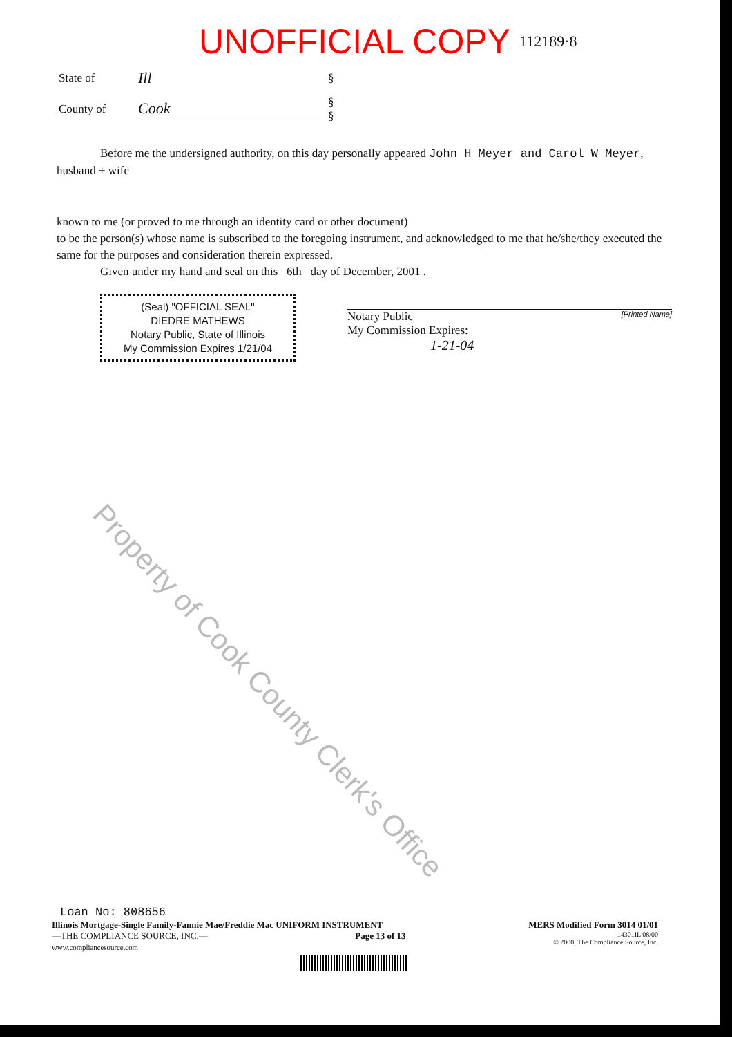UNOFFICIAL COPY 112189·8
State of
Ill
§
County of
Cook
§
§
Before me the undersigned authority, on this day personally appeared John H Meyer and Carol W Meyer, husband + wife
known to me (or proved to me through an identity card or other document)
to be the person(s) whose name is subscribed to the foregoing instrument, and acknowledged to me that he/she/they executed the same for the purposes and consideration therein expressed.
Given under my hand and seal on this 6th day of December, 2001 .
(Seal) "OFFICIAL SEAL"
DIEDRE MATHEWS
Notary Public, State of Illinois
My Commission Expires 1/21/04
Notary Public [Printed Name]
My Commission Expires:
1-21-04
Property of Cook County Clerk's Office
Loan No: 808656
Illinois Mortgage-Single Family-Fannie Mae/Freddie Mac UNIFORM INSTRUMENT MERS Modified Form 3014 01/01
—THE COMPLIANCE SOURCE, INC.—
www.compliancesource.com Page 13 of 13 14301IL 08/00
© 2000, The Compliance Source, Inc.